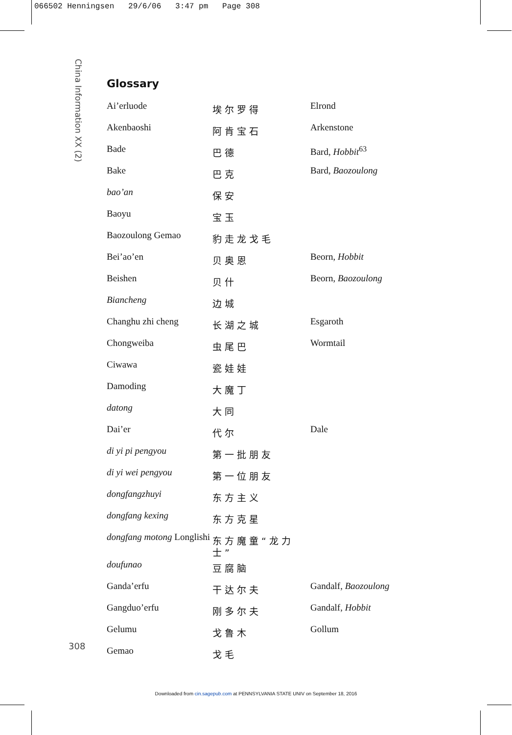066502 Henningsen 29/6/06 3:47 pm Page 308
China Information XX (2)
Glossary
| Ai’erluode | 埃尔罗得 | Elrond |
| Akenbaoshi | 阿肯宝石 | Arkenstone |
| Bade | 巴德 | Bard, Hobbit<sup>63</sup> |
| Bake | 巴克 | Bard, Baozoulong |
| bao’an | 保安 | |
| Baoyu | 宝玉 | |
| Baozoulong Gemao | 豹走龙戈毛 | |
| Bei’ao’en | 贝奥恩 | Beorn, Hobbit |
| Beishen | 贝什 | Beorn, Baozoulong |
| Biancheng | 边城 | |
| Changhu zhi cheng | 长湖之城 | Esgaroth |
| Chongweiba | 虫尾巴 | Wormtail |
| Ciwawa | 瓷娃娃 | |
| Damoding | 大魔丁 | |
| datong | 大同 | |
| Dai’er | 代尔 | Dale |
| di yi pi pengyou | 第一批朋友 | |
| di yi wei pengyou | 第一位朋友 | |
| dongfangzhuyi | 东方主义 | |
| dongfang kexing | 东方克星 | |
| dongfang motong Longlishi | 东方魔童“龙力士” | |
| doufunao | 豆腐脑 | |
| Ganda’erfu | 干达尔夫 | Gandalf, Baozoulong |
| Gangduo’erfu | 刚多尔夫 | Gandalf, Hobbit |
| Gelumu | 戈鲁木 | Gollum |
| Gemao | 戈毛 | |
308
Downloaded from cin.sagepub.com at PENNSYLVANIA STATE UNIV on September 18, 2016